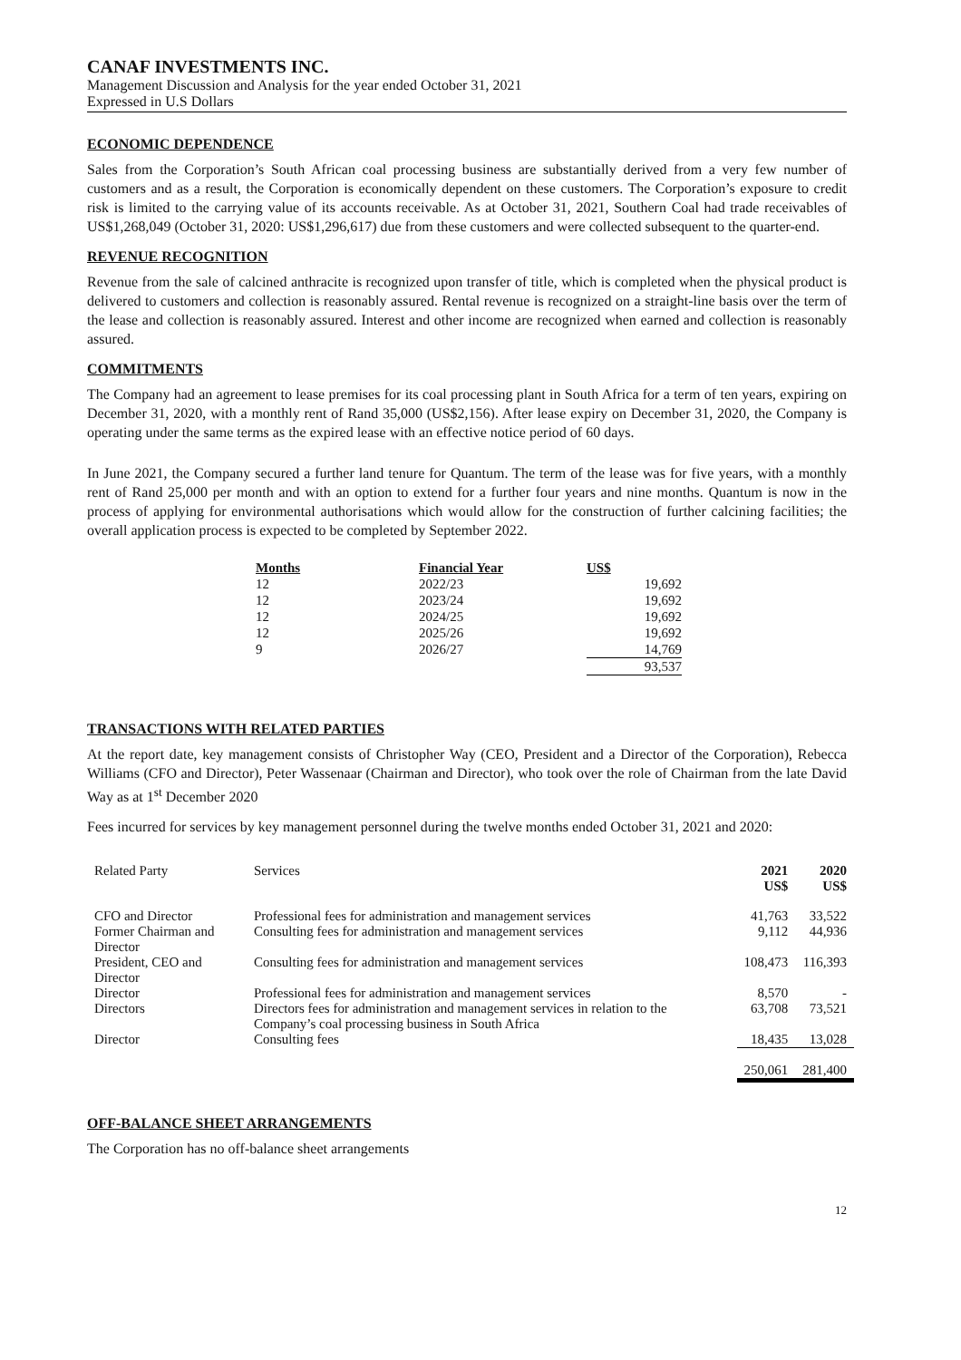CANAF INVESTMENTS INC.
Management Discussion and Analysis for the year ended October 31, 2021
Expressed in U.S Dollars
ECONOMIC DEPENDENCE
Sales from the Corporation’s South African coal processing business are substantially derived from a very few number of customers and as a result, the Corporation is economically dependent on these customers. The Corporation’s exposure to credit risk is limited to the carrying value of its accounts receivable. As at October 31, 2021, Southern Coal had trade receivables of US$1,268,049 (October 31, 2020: US$1,296,617) due from these customers and were collected subsequent to the quarter-end.
REVENUE RECOGNITION
Revenue from the sale of calcined anthracite is recognized upon transfer of title, which is completed when the physical product is delivered to customers and collection is reasonably assured. Rental revenue is recognized on a straight-line basis over the term of the lease and collection is reasonably assured. Interest and other income are recognized when earned and collection is reasonably assured.
COMMITMENTS
The Company had an agreement to lease premises for its coal processing plant in South Africa for a term of ten years, expiring on December 31, 2020, with a monthly rent of Rand 35,000 (US$2,156). After lease expiry on December 31, 2020, the Company is operating under the same terms as the expired lease with an effective notice period of 60 days.
In June 2021, the Company secured a further land tenure for Quantum. The term of the lease was for five years, with a monthly rent of Rand 25,000 per month and with an option to extend for a further four years and nine months. Quantum is now in the process of applying for environmental authorisations which would allow for the construction of further calcining facilities; the overall application process is expected to be completed by September 2022.
| Months | Financial Year | US$ |
| --- | --- | --- |
| 12 | 2022/23 | 19,692 |
| 12 | 2023/24 | 19,692 |
| 12 | 2024/25 | 19,692 |
| 12 | 2025/26 | 19,692 |
| 9 | 2026/27 | 14,769 |
| | | 93,537 |
TRANSACTIONS WITH RELATED PARTIES
At the report date, key management consists of Christopher Way (CEO, President and a Director of the Corporation), Rebecca Williams (CFO and Director), Peter Wassenaar (Chairman and Director), who took over the role of Chairman from the late David Way as at 1<sup>st</sup> December 2020
Fees incurred for services by key management personnel during the twelve months ended October 31, 2021 and 2020:
| Related Party | Services | 2021 US$ | 2020 US$ |
| --- | --- | --- | --- |
| CFO and Director | Professional fees for administration and management services | 41,763 | 33,522 |
| Former Chairman and Director | Consulting fees for administration and management services | 9,112 | 44,936 |
| President, CEO and Director | Consulting fees for administration and management services | 108,473 | 116,393 |
| Director | Professional fees for administration and management services | 8,570 | - |
| Directors | Directors fees for administration and management services in relation to the Company’s coal processing business in South Africa | 63,708 | 73,521 |
| Director | Consulting fees | 18,435 | 13,028 |
| | | 250,061 | 281,400 |
OFF-BALANCE SHEET ARRANGEMENTS
The Corporation has no off-balance sheet arrangements
12